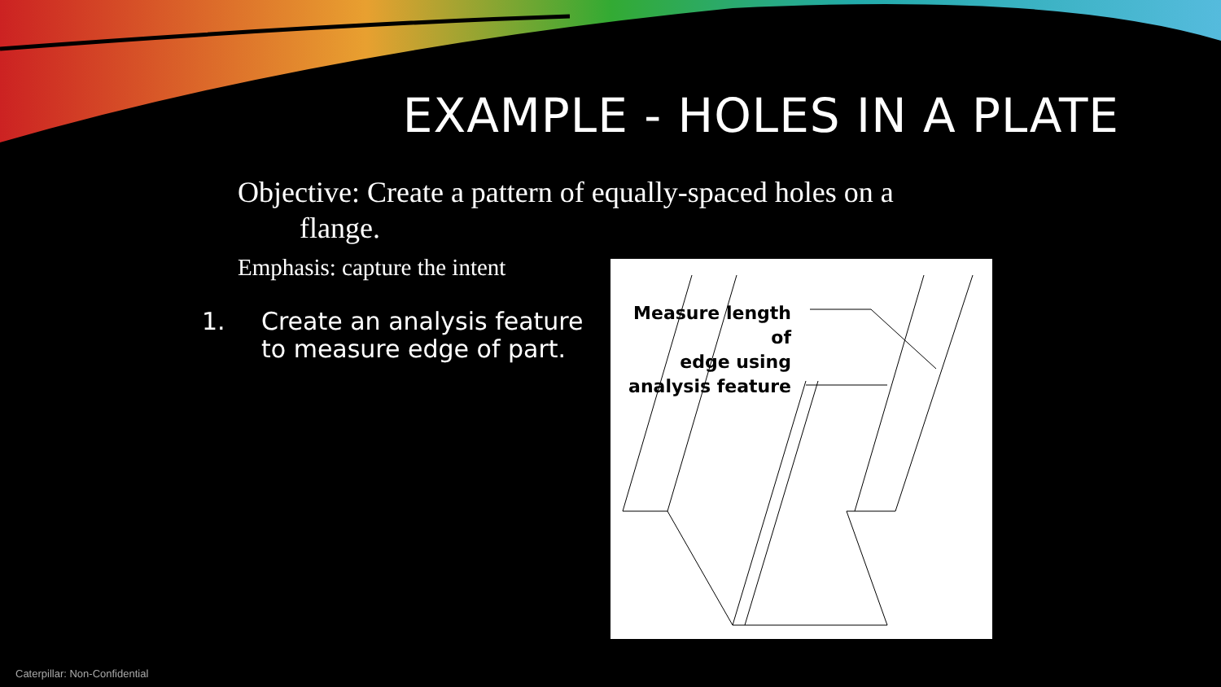EXAMPLE - HOLES IN A PLATE
Objective: Create a pattern of equally-spaced holes on a
flange.
Emphasis: capture the intent
1. Create an analysis feature
to measure edge of part.
Measure length of
edge using
analysis feature
Caterpillar: Non-Confidential